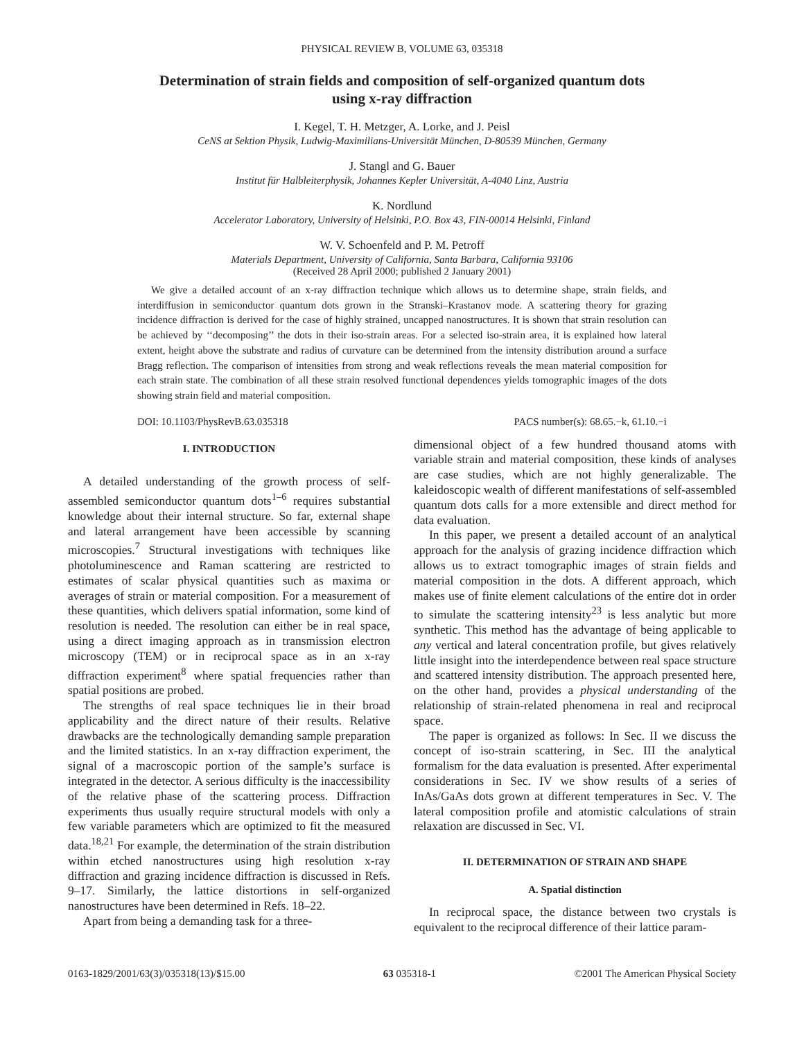PHYSICAL REVIEW B, VOLUME 63, 035318
Determination of strain fields and composition of self-organized quantum dots
using x-ray diffraction
I. Kegel, T. H. Metzger, A. Lorke, and J. Peisl
CeNS at Sektion Physik, Ludwig-Maximilians-Universität München, D-80539 München, Germany
J. Stangl and G. Bauer
Institut für Halbleiterphysik, Johannes Kepler Universität, A-4040 Linz, Austria
K. Nordlund
Accelerator Laboratory, University of Helsinki, P.O. Box 43, FIN-00014 Helsinki, Finland
W. V. Schoenfeld and P. M. Petroff
Materials Department, University of California, Santa Barbara, California 93106
(Received 28 April 2000; published 2 January 2001)
We give a detailed account of an x-ray diffraction technique which allows us to determine shape, strain fields, and interdiffusion in semiconductor quantum dots grown in the Stranski–Krastanov mode. A scattering theory for grazing incidence diffraction is derived for the case of highly strained, uncapped nanostructures. It is shown that strain resolution can be achieved by ‘‘decomposing’’ the dots in their iso-strain areas. For a selected iso-strain area, it is explained how lateral extent, height above the substrate and radius of curvature can be determined from the intensity distribution around a surface Bragg reflection. The comparison of intensities from strong and weak reflections reveals the mean material composition for each strain state. The combination of all these strain resolved functional dependences yields tomographic images of the dots showing strain field and material composition.
DOI: 10.1103/PhysRevB.63.035318 PACS number(s): 68.65.−k, 61.10.−i
I. INTRODUCTION
A detailed understanding of the growth process of self-assembled semiconductor quantum dots<sup>1–6</sup> requires substantial knowledge about their internal structure. So far, external shape and lateral arrangement have been accessible by scanning microscopies.<sup>7</sup> Structural investigations with techniques like photoluminescence and Raman scattering are restricted to estimates of scalar physical quantities such as maxima or averages of strain or material composition. For a measurement of these quantities, which delivers spatial information, some kind of resolution is needed. The resolution can either be in real space, using a direct imaging approach as in transmission electron microscopy (TEM) or in reciprocal space as in an x-ray diffraction experiment<sup>8</sup> where spatial frequencies rather than spatial positions are probed.
The strengths of real space techniques lie in their broad applicability and the direct nature of their results. Relative drawbacks are the technologically demanding sample preparation and the limited statistics. In an x-ray diffraction experiment, the signal of a macroscopic portion of the sample’s surface is integrated in the detector. A serious difficulty is the inaccessibility of the relative phase of the scattering process. Diffraction experiments thus usually require structural models with only a few variable parameters which are optimized to fit the measured data.<sup>18,21</sup> For example, the determination of the strain distribution within etched nanostructures using high resolution x-ray diffraction and grazing incidence diffraction is discussed in Refs. 9–17. Similarly, the lattice distortions in self-organized nanostructures have been determined in Refs. 18–22.
Apart from being a demanding task for a three-
dimensional object of a few hundred thousand atoms with variable strain and material composition, these kinds of analyses are case studies, which are not highly generalizable. The kaleidoscopic wealth of different manifestations of self-assembled quantum dots calls for a more extensible and direct method for data evaluation.
In this paper, we present a detailed account of an analytical approach for the analysis of grazing incidence diffraction which allows us to extract tomographic images of strain fields and material composition in the dots. A different approach, which makes use of finite element calculations of the entire dot in order to simulate the scattering intensity<sup>23</sup> is less analytic but more synthetic. This method has the advantage of being applicable to any vertical and lateral concentration profile, but gives relatively little insight into the interdependence between real space structure and scattered intensity distribution. The approach presented here, on the other hand, provides a physical understanding of the relationship of strain-related phenomena in real and reciprocal space.
The paper is organized as follows: In Sec. II we discuss the concept of iso-strain scattering, in Sec. III the analytical formalism for the data evaluation is presented. After experimental considerations in Sec. IV we show results of a series of InAs/GaAs dots grown at different temperatures in Sec. V. The lateral composition profile and atomistic calculations of strain relaxation are discussed in Sec. VI.
II. DETERMINATION OF STRAIN AND SHAPE
A. Spatial distinction
In reciprocal space, the distance between two crystals is equivalent to the reciprocal difference of their lattice param-
0163-1829/2001/63(3)/035318(13)/$15.00 63 035318-1 ©2001 The American Physical Society